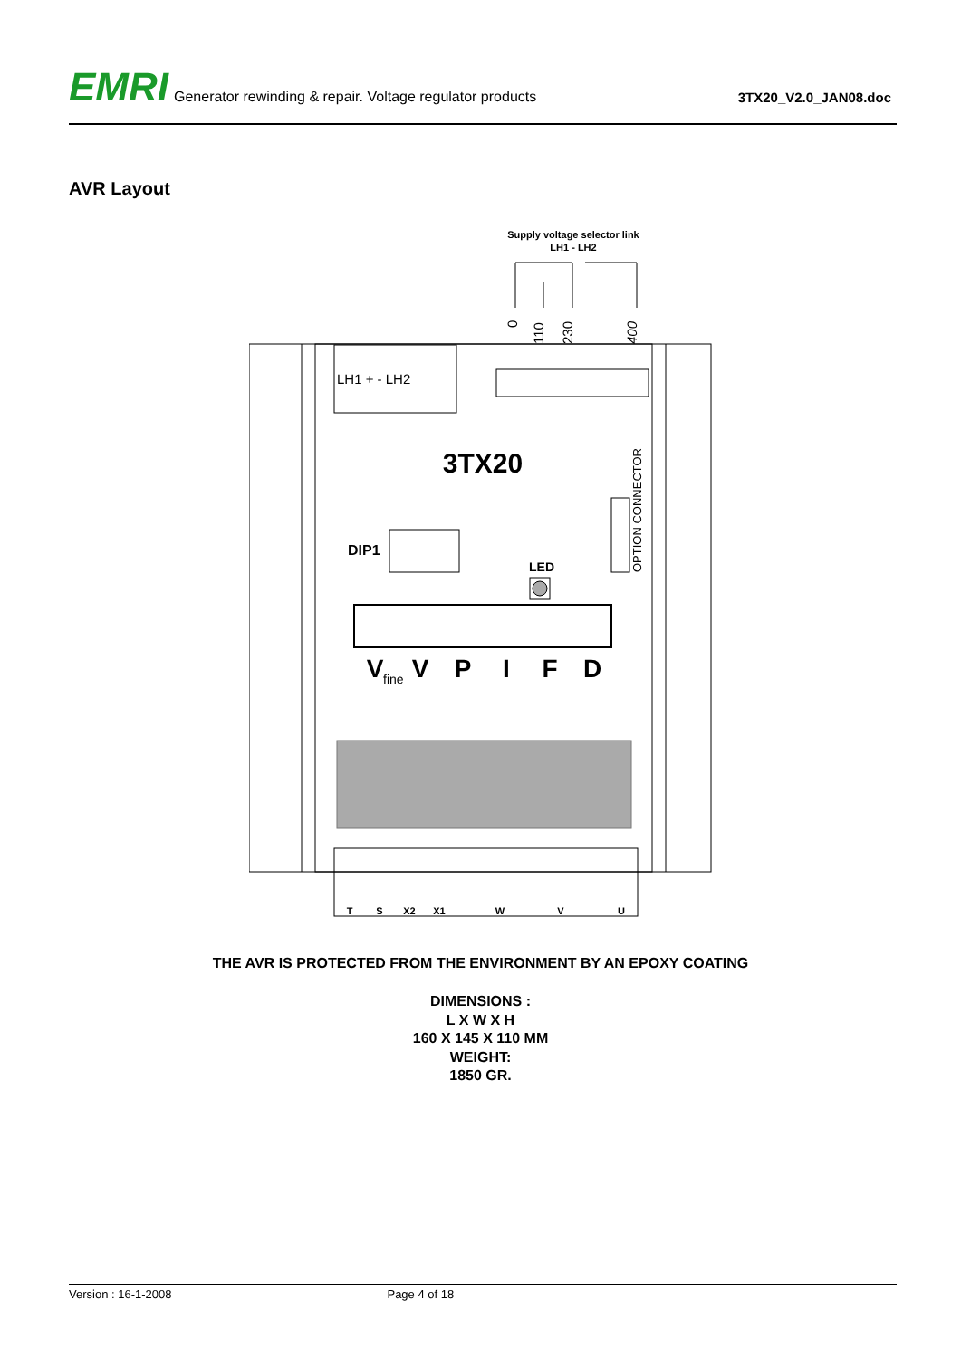EMRI Generator rewinding & repair. Voltage regulator products 3TX20_V2.0_JAN08.doc
AVR Layout
Supply voltage selector link
LH1 - LH2
0
110
230
400
LH1 + - LH2
3TX20
OPTION CONNECTOR
DIP1
LED
V
V
P
I
F
D
fine
T
S
X2
X1
W
V
U
THE AVR IS PROTECTED FROM THE ENVIRONMENT BY AN EPOXY COATING
DIMENSIONS :
L X W X H
160 X 145 X 110 MM
WEIGHT:
1850 GR.
Version : 16-1-2008 Page 4 of 18